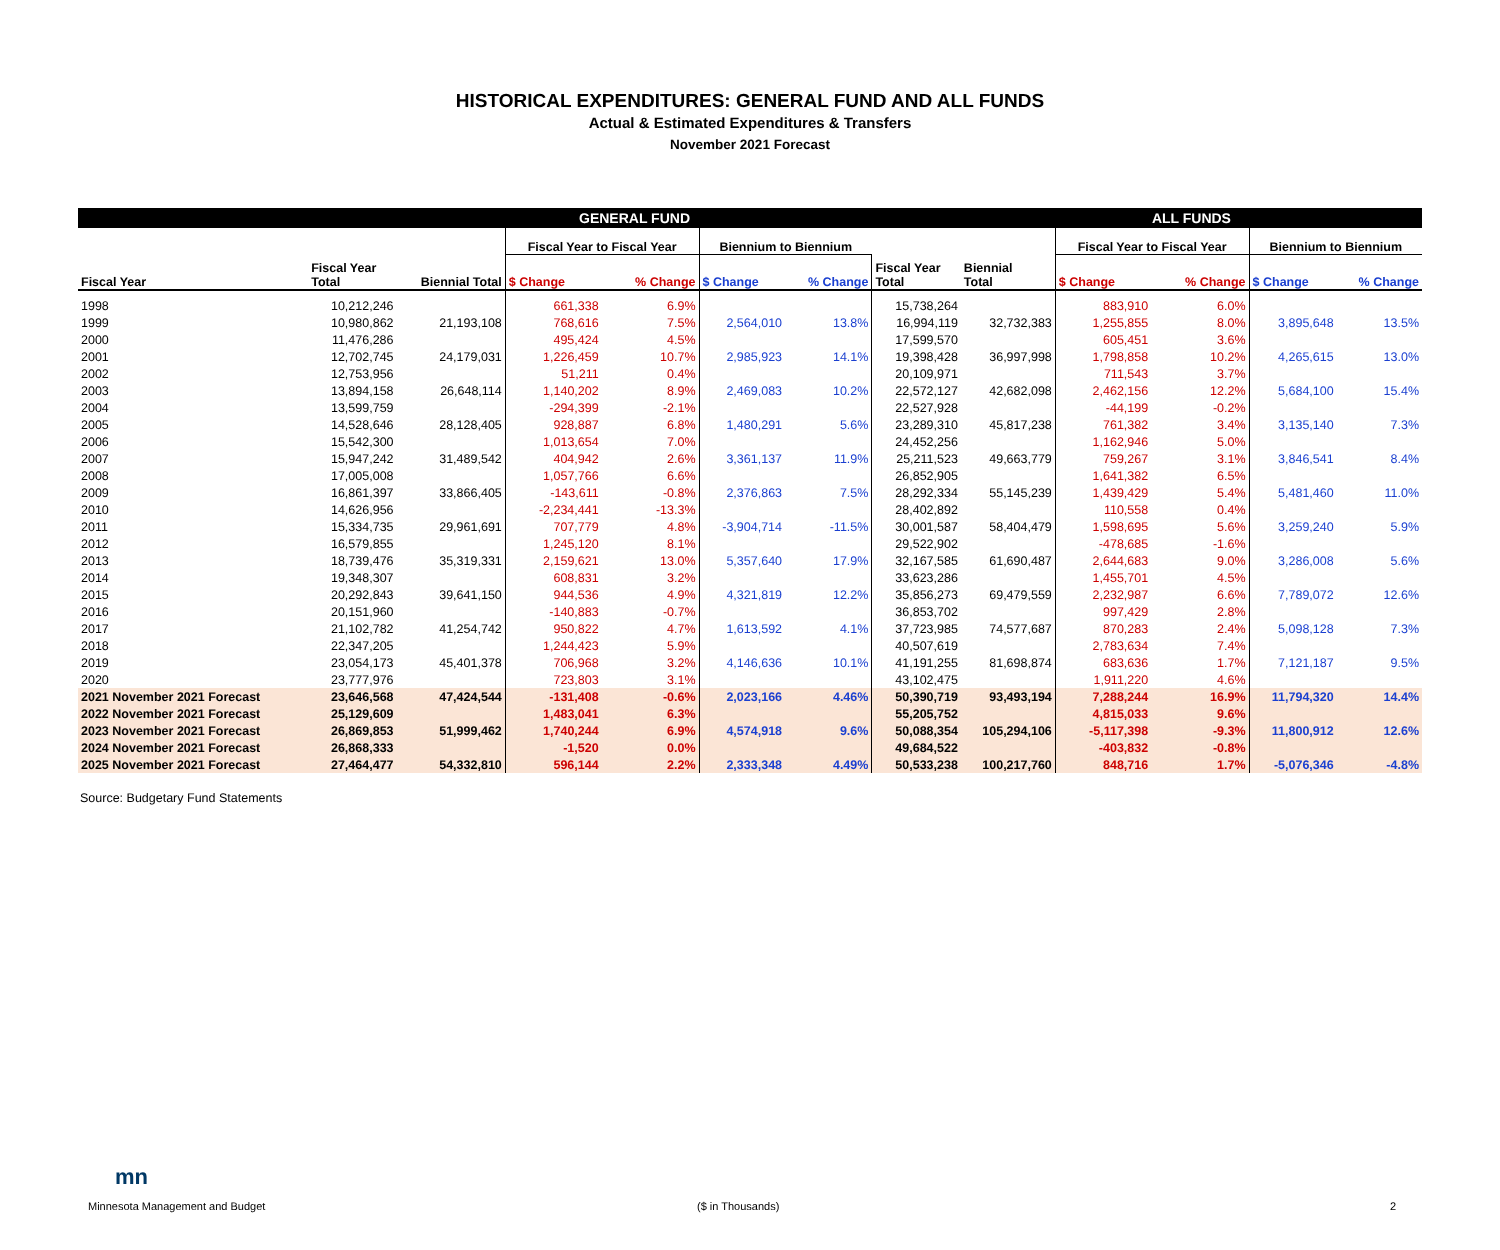HISTORICAL EXPENDITURES: GENERAL FUND AND ALL FUNDS
Actual & Estimated Expenditures & Transfers
November 2021 Forecast
| | GENERAL FUND | | | | | | | ALL FUNDS | | | | |
| --- | --- | --- | --- | --- | --- | --- | --- | --- | --- | --- | --- | --- |
| | | | Fiscal Year to Fiscal Year | | Biennium to Biennium | | | | Fiscal Year to Fiscal Year | | Biennium to Biennium | |
| Fiscal Year | Fiscal Year Total | Biennial Total | $ Change | % Change | $ Change | % Change | Fiscal Year Total | Biennial Total | $ Change | % Change | $ Change | % Change |
| 1998 | 10,212,246 | | 661,338 | 6.9% | | | 15,738,264 | | 883,910 | 6.0% | | |
| 1999 | 10,980,862 | 21,193,108 | 768,616 | 7.5% | 2,564,010 | 13.8% | 16,994,119 | 32,732,383 | 1,255,855 | 8.0% | 3,895,648 | 13.5% |
| 2000 | 11,476,286 | | 495,424 | 4.5% | | | 17,599,570 | | 605,451 | 3.6% | | |
| 2001 | 12,702,745 | 24,179,031 | 1,226,459 | 10.7% | 2,985,923 | 14.1% | 19,398,428 | 36,997,998 | 1,798,858 | 10.2% | 4,265,615 | 13.0% |
| 2002 | 12,753,956 | | 51,211 | 0.4% | | | 20,109,971 | | 711,543 | 3.7% | | |
| 2003 | 13,894,158 | 26,648,114 | 1,140,202 | 8.9% | 2,469,083 | 10.2% | 22,572,127 | 42,682,098 | 2,462,156 | 12.2% | 5,684,100 | 15.4% |
| 2004 | 13,599,759 | | -294,399 | -2.1% | | | 22,527,928 | | -44,199 | -0.2% | | |
| 2005 | 14,528,646 | 28,128,405 | 928,887 | 6.8% | 1,480,291 | 5.6% | 23,289,310 | 45,817,238 | 761,382 | 3.4% | 3,135,140 | 7.3% |
| 2006 | 15,542,300 | | 1,013,654 | 7.0% | | | 24,452,256 | | 1,162,946 | 5.0% | | |
| 2007 | 15,947,242 | 31,489,542 | 404,942 | 2.6% | 3,361,137 | 11.9% | 25,211,523 | 49,663,779 | 759,267 | 3.1% | 3,846,541 | 8.4% |
| 2008 | 17,005,008 | | 1,057,766 | 6.6% | | | 26,852,905 | | 1,641,382 | 6.5% | | |
| 2009 | 16,861,397 | 33,866,405 | -143,611 | -0.8% | 2,376,863 | 7.5% | 28,292,334 | 55,145,239 | 1,439,429 | 5.4% | 5,481,460 | 11.0% |
| 2010 | 14,626,956 | | -2,234,441 | -13.3% | | | 28,402,892 | | 110,558 | 0.4% | | |
| 2011 | 15,334,735 | 29,961,691 | 707,779 | 4.8% | -3,904,714 | -11.5% | 30,001,587 | 58,404,479 | 1,598,695 | 5.6% | 3,259,240 | 5.9% |
| 2012 | 16,579,855 | | 1,245,120 | 8.1% | | | 29,522,902 | | -478,685 | -1.6% | | |
| 2013 | 18,739,476 | 35,319,331 | 2,159,621 | 13.0% | 5,357,640 | 17.9% | 32,167,585 | 61,690,487 | 2,644,683 | 9.0% | 3,286,008 | 5.6% |
| 2014 | 19,348,307 | | 608,831 | 3.2% | | | 33,623,286 | | 1,455,701 | 4.5% | | |
| 2015 | 20,292,843 | 39,641,150 | 944,536 | 4.9% | 4,321,819 | 12.2% | 35,856,273 | 69,479,559 | 2,232,987 | 6.6% | 7,789,072 | 12.6% |
| 2016 | 20,151,960 | | -140,883 | -0.7% | | | 36,853,702 | | 997,429 | 2.8% | | |
| 2017 | 21,102,782 | 41,254,742 | 950,822 | 4.7% | 1,613,592 | 4.1% | 37,723,985 | 74,577,687 | 870,283 | 2.4% | 5,098,128 | 7.3% |
| 2018 | 22,347,205 | | 1,244,423 | 5.9% | | | 40,507,619 | | 2,783,634 | 7.4% | | |
| 2019 | 23,054,173 | 45,401,378 | 706,968 | 3.2% | 4,146,636 | 10.1% | 41,191,255 | 81,698,874 | 683,636 | 1.7% | 7,121,187 | 9.5% |
| 2020 | 23,777,976 | | 723,803 | 3.1% | | | 43,102,475 | | 1,911,220 | 4.6% | | |
| 2021 November 2021 Forecast | 23,646,568 | 47,424,544 | -131,408 | -0.6% | 2,023,166 | 4.46% | 50,390,719 | 93,493,194 | 7,288,244 | 16.9% | 11,794,320 | 14.4% |
| 2022 November 2021 Forecast | 25,129,609 | | 1,483,041 | 6.3% | | | 55,205,752 | | 4,815,033 | 9.6% | | |
| 2023 November 2021 Forecast | 26,869,853 | 51,999,462 | 1,740,244 | 6.9% | 4,574,918 | 9.6% | 50,088,354 | 105,294,106 | -5,117,398 | -9.3% | 11,800,912 | 12.6% |
| 2024 November 2021 Forecast | 26,868,333 | | -1,520 | 0.0% | | | 49,684,522 | | -403,832 | -0.8% | | |
| 2025 November 2021 Forecast | 27,464,477 | 54,332,810 | 596,144 | 2.2% | 2,333,348 | 4.49% | 50,533,238 | 100,217,760 | 848,716 | 1.7% | -5,076,346 | -4.8% |
Source: Budgetary Fund Statements
mn
Minnesota Management and Budget
($ in Thousands) 2